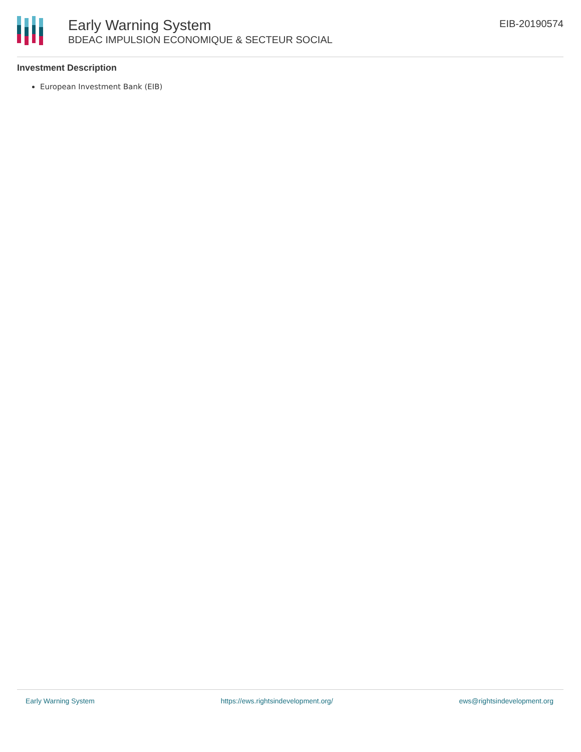Early Warning System
BDEAC IMPULSION ECONOMIQUE & SECTEUR SOCIAL
EIB-20190574
Investment Description
European Investment Bank (EIB)
Early Warning System https://ews.rightsindevelopment.org/ ews@rightsindevelopment.org